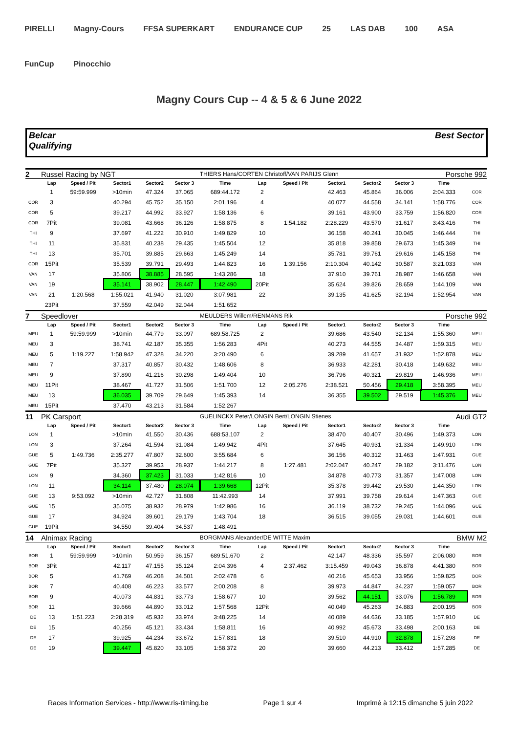PIRELLI Magny-Cours FFSA SUPERKART ENDURANCE CUP 25 LAS DAB 100 ASA FunCup Pinocchio
Magny Cours Cup -- 4 & 5 & 6 June 2022
Belcar
Qualifying
Best Sector
| 2 | Russel Racing by NGT | | | | | THIERS Hans/CORTEN Christoff/VAN PARIJS Glenn | | | | | | Porsche 992 | |
| | Lap | Speed / Pit | Sector1 | Sector2 | Sector 3 | Time | Lap | Speed / Pit | Sector1 | Sector2 | Sector 3 | Time | |
| | 1 | 59:59.999 | >10min | 47.324 | 37.065 | 689:44.172 | 2 | | 42.463 | 45.864 | 36.006 | 2:04.333 | COR |
| COR | 3 | | 40.294 | 45.752 | 35.150 | 2:01.196 | 4 | | 40.077 | 44.558 | 34.141 | 1:58.776 | COR |
| COR | 5 | | 39.217 | 44.992 | 33.927 | 1:58.136 | 6 | | 39.161 | 43.900 | 33.759 | 1:56.820 | COR |
| COR | 7Pit | | 39.081 | 43.668 | 36.126 | 1:58.875 | 8 | 1:54.182 | 2:28.229 | 43.570 | 31.617 | 3:43.416 | THI |
| THI | 9 | | 37.697 | 41.222 | 30.910 | 1:49.829 | 10 | | 36.158 | 40.241 | 30.045 | 1:46.444 | THI |
| THI | 11 | | 35.831 | 40.238 | 29.435 | 1:45.504 | 12 | | 35.818 | 39.858 | 29.673 | 1:45.349 | THI |
| THI | 13 | | 35.701 | 39.885 | 29.663 | 1:45.249 | 14 | | 35.781 | 39.761 | 29.616 | 1:45.158 | THI |
| COR | 15Pit | | 35.539 | 39.791 | 29.493 | 1:44.823 | 16 | 1:39.156 | 2:10.304 | 40.142 | 30.587 | 3:21.033 | VAN |
| VAN | 17 | | 35.806 | 38.885 | 28.595 | 1:43.286 | 18 | | 37.910 | 39.761 | 28.987 | 1:46.658 | VAN |
| VAN | 19 | | 35.141 | 38.902 | 28.447 | 1:42.490 | 20Pit | | 35.624 | 39.826 | 28.659 | 1:44.109 | VAN |
| VAN | 21 | 1:20.568 | 1:55.021 | 41.940 | 31.020 | 3:07.981 | 22 | | 39.135 | 41.625 | 32.194 | 1:52.954 | VAN |
| | 23Pit | | 37.559 | 42.049 | 32.044 | 1:51.652 | | | | | | | |
| 7 | Speedlover | | | | | MEULDERS Willem/RENMANS Rik | | | | | | Porsche 992 | |
| | Lap | Speed / Pit | Sector1 | Sector2 | Sector 3 | Time | Lap | Speed / Pit | Sector1 | Sector2 | Sector 3 | Time | |
| MEU | 1 | 59:59.999 | >10min | 44.779 | 33.097 | 689:58.725 | 2 | | 39.686 | 43.540 | 32.134 | 1:55.360 | MEU |
| MEU | 3 | | 38.741 | 42.187 | 35.355 | 1:56.283 | 4Pit | | 40.273 | 44.555 | 34.487 | 1:59.315 | MEU |
| MEU | 5 | 1:19.227 | 1:58.942 | 47.328 | 34.220 | 3:20.490 | 6 | | 39.289 | 41.657 | 31.932 | 1:52.878 | MEU |
| MEU | 7 | | 37.317 | 40.857 | 30.432 | 1:48.606 | 8 | | 36.933 | 42.281 | 30.418 | 1:49.632 | MEU |
| MEU | 9 | | 37.890 | 41.216 | 30.298 | 1:49.404 | 10 | | 36.796 | 40.321 | 29.819 | 1:46.936 | MEU |
| MEU | 11Pit | | 38.467 | 41.727 | 31.506 | 1:51.700 | 12 | 2:05.276 | 2:38.521 | 50.456 | 29.418 | 3:58.395 | MEU |
| MEU | 13 | | 36.035 | 39.709 | 29.649 | 1:45.393 | 14 | | 36.355 | 39.502 | 29.519 | 1:45.376 | MEU |
| MEU | 15Pit | | 37.470 | 43.213 | 31.584 | 1:52.267 | | | | | | | |
| 11 | PK Carsport | | | | | GUELINCKX Peter/LONGIN Bert/LONGIN Stienes | | | | | | Audi GT2 | |
| | Lap | Speed / Pit | Sector1 | Sector2 | Sector 3 | Time | Lap | Speed / Pit | Sector1 | Sector2 | Sector 3 | Time | |
| LON | 1 | | >10min | 41.550 | 30.436 | 688:53.107 | 2 | | 38.470 | 40.407 | 30.496 | 1:49.373 | LON |
| LON | 3 | | 37.264 | 41.594 | 31.084 | 1:49.942 | 4Pit | | 37.645 | 40.931 | 31.334 | 1:49.910 | LON |
| GUE | 5 | 1:49.736 | 2:35.277 | 47.807 | 32.600 | 3:55.684 | 6 | | 36.156 | 40.312 | 31.463 | 1:47.931 | GUE |
| GUE | 7Pit | | 35.327 | 39.953 | 28.937 | 1:44.217 | 8 | 1:27.481 | 2:02.047 | 40.247 | 29.182 | 3:11.476 | LON |
| LON | 9 | | 34.360 | 37.423 | 31.033 | 1:42.816 | 10 | | 34.878 | 40.773 | 31.357 | 1:47.008 | LON |
| LON | 11 | | 34.114 | 37.480 | 28.074 | 1:39.668 | 12Pit | | 35.378 | 39.442 | 29.530 | 1:44.350 | LON |
| GUE | 13 | 9:53.092 | >10min | 42.727 | 31.808 | 11:42.993 | 14 | | 37.991 | 39.758 | 29.614 | 1:47.363 | GUE |
| GUE | 15 | | 35.075 | 38.932 | 28.979 | 1:42.986 | 16 | | 36.119 | 38.732 | 29.245 | 1:44.096 | GUE |
| GUE | 17 | | 34.924 | 39.601 | 29.179 | 1:43.704 | 18 | | 36.515 | 39.055 | 29.031 | 1:44.601 | GUE |
| GUE | 19Pit | | 34.550 | 39.404 | 34.537 | 1:48.491 | | | | | | | |
| 14 | Alnimax Racing | | | | | BORGMANS Alexander/DE WITTE Maxim | | | | | | BMW M2 | |
| | Lap | Speed / Pit | Sector1 | Sector2 | Sector 3 | Time | Lap | Speed / Pit | Sector1 | Sector2 | Sector 3 | Time | |
| BOR | 1 | 59:59.999 | >10min | 50.959 | 36.157 | 689:51.670 | 2 | | 42.147 | 48.336 | 35.597 | 2:06.080 | BOR |
| BOR | 3Pit | | 42.117 | 47.155 | 35.124 | 2:04.396 | 4 | 2:37.462 | 3:15.459 | 49.043 | 36.878 | 4:41.380 | BOR |
| BOR | 5 | | 41.769 | 46.208 | 34.501 | 2:02.478 | 6 | | 40.216 | 45.653 | 33.956 | 1:59.825 | BOR |
| BOR | 7 | | 40.408 | 46.223 | 33.577 | 2:00.208 | 8 | | 39.973 | 44.847 | 34.237 | 1:59.057 | BOR |
| BOR | 9 | | 40.073 | 44.831 | 33.773 | 1:58.677 | 10 | | 39.562 | 44.151 | 33.076 | 1:56.789 | BOR |
| BOR | 11 | | 39.666 | 44.890 | 33.012 | 1:57.568 | 12Pit | | 40.049 | 45.263 | 34.883 | 2:00.195 | BOR |
| DE | 13 | 1:51.223 | 2:28.319 | 45.932 | 33.974 | 3:48.225 | 14 | | 40.089 | 44.636 | 33.185 | 1:57.910 | DE |
| DE | 15 | | 40.256 | 45.121 | 33.434 | 1:58.811 | 16 | | 40.992 | 45.673 | 33.498 | 2:00.163 | DE |
| DE | 17 | | 39.925 | 44.234 | 33.672 | 1:57.831 | 18 | | 39.510 | 44.910 | 32.878 | 1:57.298 | DE |
| DE | 19 | | 39.447 | 45.820 | 33.105 | 1:58.372 | 20 | | 39.660 | 44.213 | 33.412 | 1:57.285 | DE |
Races Information Services - http://www.ris-timing.be Page 1 sur 4 Imprimé à 12:15 dimanche 5 juin 2022